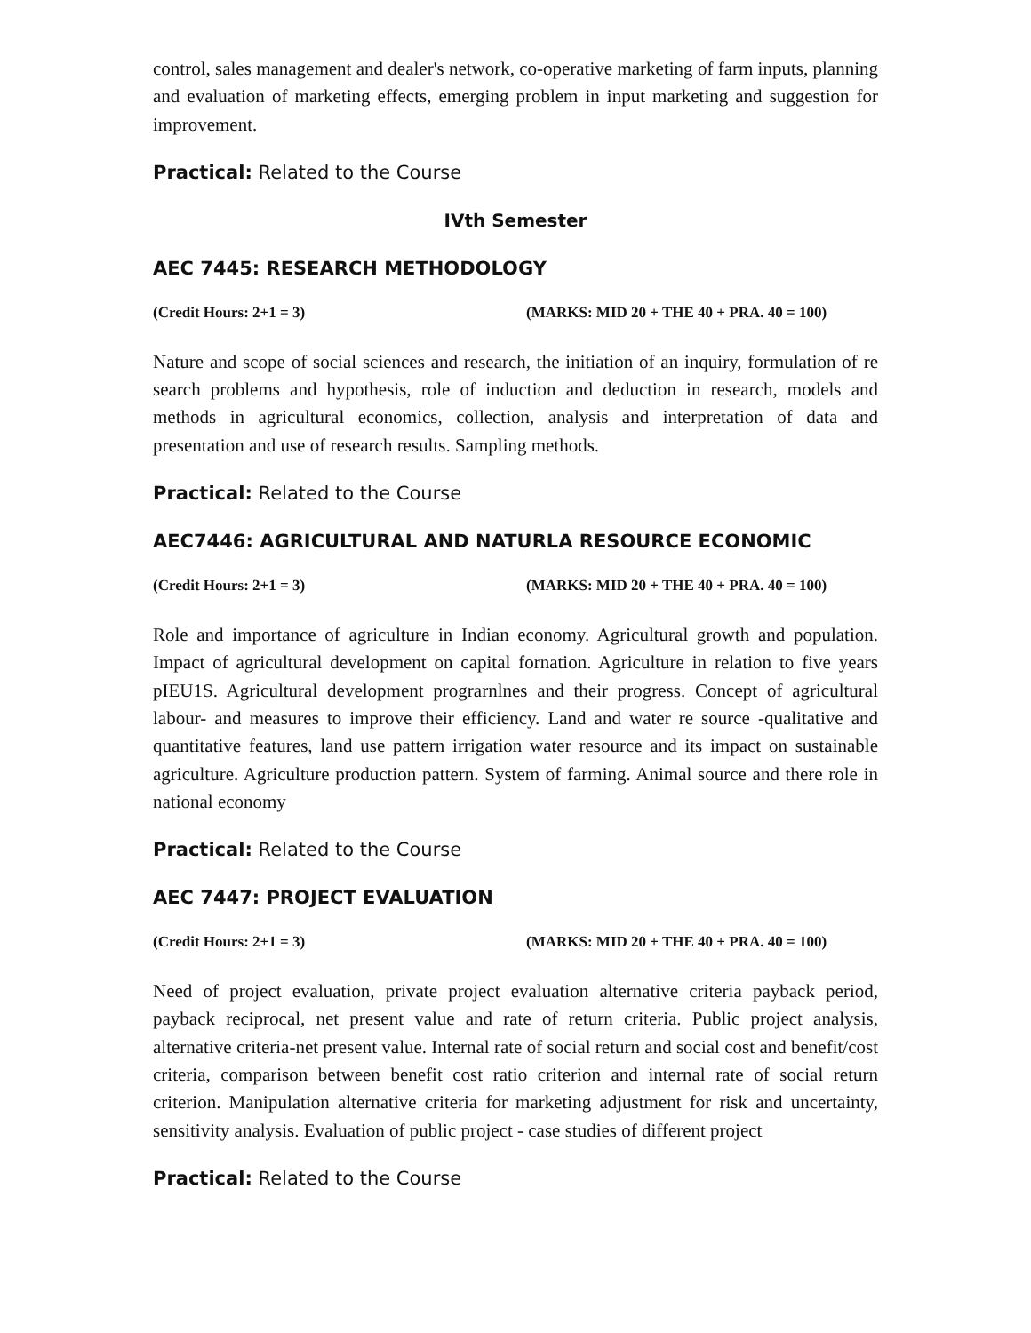control, sales management and dealer's network, co-operative marketing of farm inputs, planning and evaluation of marketing effects, emerging problem in input marketing and suggestion for improvement.
Practical: Related to the Course
IVth Semester
AEC 7445: RESEARCH METHODOLOGY
(Credit Hours: 2+1 = 3) (MARKS: MID 20 + THE 40 + PRA. 40 = 100)
Nature and scope of social sciences and research, the initiation of an inquiry, formulation of re search problems and hypothesis, role of induction and deduction in research, models and methods in agricultural economics, collection, analysis and interpretation of data and presentation and use of research results. Sampling methods.
Practical: Related to the Course
AEC7446: AGRICULTURAL AND NATURLA RESOURCE ECONOMIC
(Credit Hours: 2+1 = 3) (MARKS: MID 20 + THE 40 + PRA. 40 = 100)
Role and importance of agriculture in Indian economy. Agricultural growth and population. Impact of agricultural development on capital fornation. Agriculture in relation to five years pIEU1S. Agricultural development prograrnlnes and their progress. Concept of agricultural labour- and measures to improve their efficiency. Land and water re source -qualitative and quantitative features, land use pattern irrigation water resource and its impact on sustainable agriculture. Agriculture production pattern. System of farming. Animal source and there role in national economy
Practical: Related to the Course
AEC 7447: PROJECT EVALUATION
(Credit Hours: 2+1 = 3) (MARKS: MID 20 + THE 40 + PRA. 40 = 100)
Need of project evaluation, private project evaluation alternative criteria payback period, payback reciprocal, net present value and rate of return criteria. Public project analysis, alternative criteria-net present value. Internal rate of social return and social cost and benefit/cost criteria, comparison between benefit cost ratio criterion and internal rate of social return criterion. Manipulation alternative criteria for marketing adjustment for risk and uncertainty, sensitivity analysis. Evaluation of public project - case studies of different project
Practical: Related to the Course